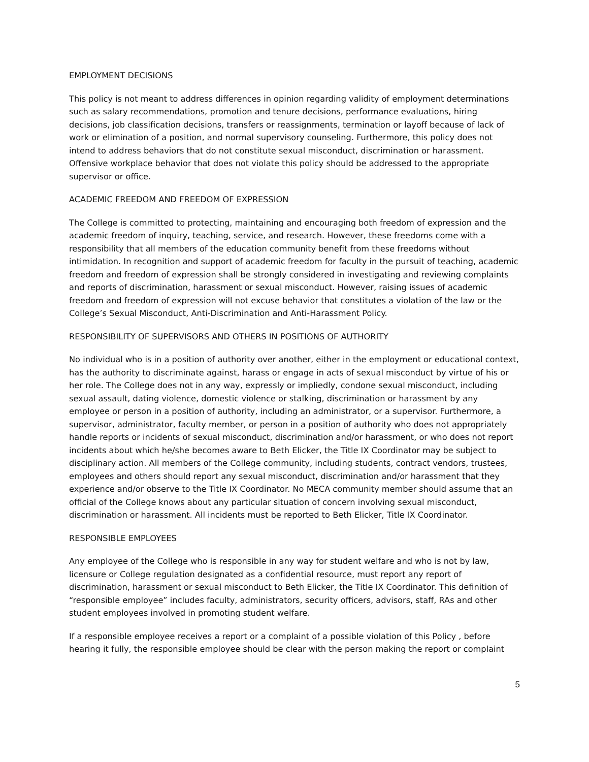EMPLOYMENT DECISIONS
This policy is not meant to address differences in opinion regarding validity of employment determinations such as salary recommendations, promotion and tenure decisions, performance evaluations, hiring decisions, job classification decisions, transfers or reassignments, termination or layoff because of lack of work or elimination of a position, and normal supervisory counseling. Furthermore, this policy does not intend to address behaviors that do not constitute sexual misconduct, discrimination or harassment. Offensive workplace behavior that does not violate this policy should be addressed to the appropriate supervisor or office.
ACADEMIC FREEDOM AND FREEDOM OF EXPRESSION
The College is committed to protecting, maintaining and encouraging both freedom of expression and the academic freedom of inquiry, teaching, service, and research. However, these freedoms come with a responsibility that all members of the education community benefit from these freedoms without intimidation. In recognition and support of academic freedom for faculty in the pursuit of teaching, academic freedom and freedom of expression shall be strongly considered in investigating and reviewing complaints and reports of discrimination, harassment or sexual misconduct. However, raising issues of academic freedom and freedom of expression will not excuse behavior that constitutes a violation of the law or the College’s Sexual Misconduct, Anti-Discrimination and Anti-Harassment Policy.
RESPONSIBILITY OF SUPERVISORS AND OTHERS IN POSITIONS OF AUTHORITY
No individual who is in a position of authority over another, either in the employment or educational context, has the authority to discriminate against, harass or engage in acts of sexual misconduct by virtue of his or her role. The College does not in any way, expressly or impliedly, condone sexual misconduct, including sexual assault, dating violence, domestic violence or stalking, discrimination or harassment by any employee or person in a position of authority, including an administrator, or a supervisor. Furthermore, a supervisor, administrator, faculty member, or person in a position of authority who does not appropriately handle reports or incidents of sexual misconduct, discrimination and/or harassment, or who does not report incidents about which he/she becomes aware to Beth Elicker, the Title IX Coordinator may be subject to disciplinary action. All members of the College community, including students, contract vendors, trustees, employees and others should report any sexual misconduct, discrimination and/or harassment that they experience and/or observe to the Title IX Coordinator. No MECA community member should assume that an official of the College knows about any particular situation of concern involving sexual misconduct, discrimination or harassment. All incidents must be reported to Beth Elicker, Title IX Coordinator.
RESPONSIBLE EMPLOYEES
Any employee of the College who is responsible in any way for student welfare and who is not by law, licensure or College regulation designated as a confidential resource, must report any report of discrimination, harassment or sexual misconduct to Beth Elicker, the Title IX Coordinator. This definition of “responsible employee” includes faculty, administrators, security officers, advisors, staff, RAs and other student employees involved in promoting student welfare.
If a responsible employee receives a report or a complaint of a possible violation of this Policy , before hearing it fully, the responsible employee should be clear with the person making the report or complaint
5